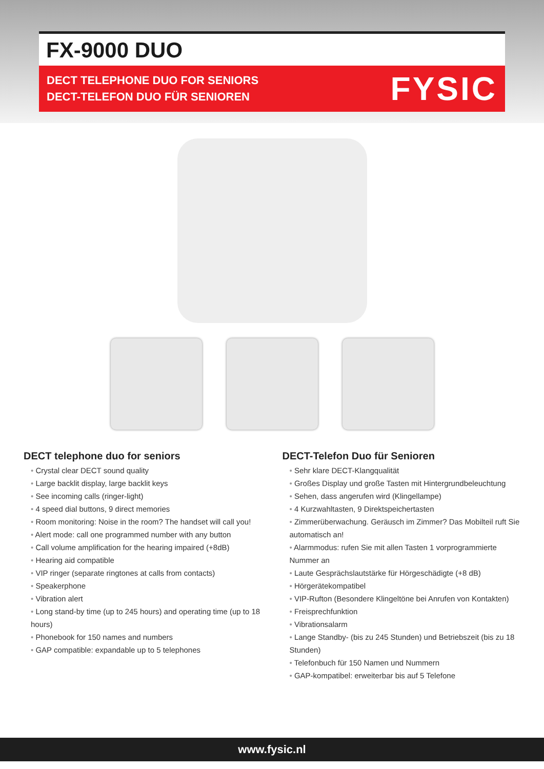FX-9000 DUO
DECT TELEPHONE DUO FOR SENIORS
DECT-TELEFON DUO FÜR SENIOREN
FYSIC
DECT telephone duo for seniors
Crystal clear DECT sound quality
Large backlit display, large backlit keys
See incoming calls (ringer-light)
4 speed dial buttons, 9 direct memories
Room monitoring: Noise in the room? The handset will call you!
Alert mode: call one programmed number with any button
Call volume amplification for the hearing impaired (+8dB)
Hearing aid compatible
VIP ringer (separate ringtones at calls from contacts)
Speakerphone
Vibration alert
Long stand-by time (up to 245 hours) and operating time (up to 18 hours)
Phonebook for 150 names and numbers
GAP compatible: expandable up to 5 telephones
DECT-Telefon Duo für Senioren
Sehr klare DECT-Klangqualität
Großes Display und große Tasten mit Hintergrundbeleuchtung
Sehen, dass angerufen wird (Klingellampe)
4 Kurzwahltasten, 9 Direktspeichertasten
Zimmerüberwachung. Geräusch im Zimmer? Das Mobilteil ruft Sie automatisch an!
Alarmmodus: rufen Sie mit allen Tasten 1 vorprogrammierte Nummer an
Laute Gesprächslautstärke für Hörgeschädigte (+8 dB)
Hörgerätekompatibel
VIP-Rufton (Besondere Klingeltöne bei Anrufen von Kontakten)
Freisprechfunktion
Vibrationsalarm
Lange Standby- (bis zu 245 Stunden) und Betriebszeit (bis zu 18 Stunden)
Telefonbuch für 150 Namen und Nummern
GAP-kompatibel: erweiterbar bis auf 5 Telefone
www.fysic.nl